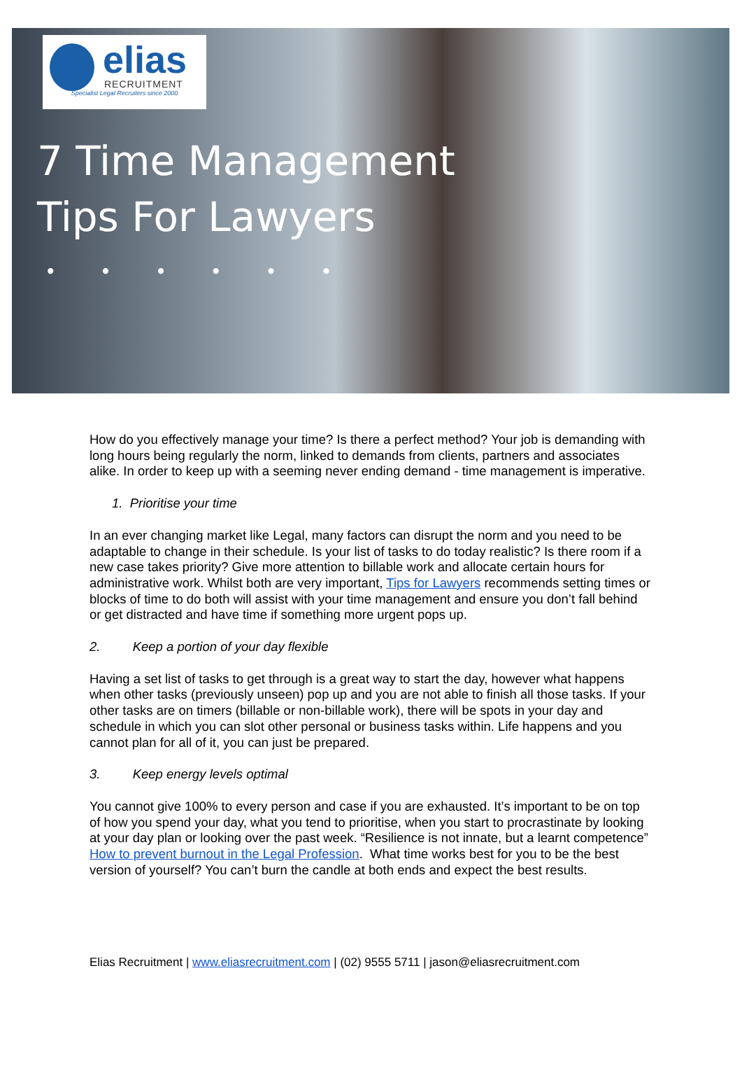elias
RECRUITMENT
Specialist Legal Recruiters since 2000
7 Time Management
Tips For Lawyers
• • • • • •
How do you effectively manage your time? Is there a perfect method? Your job is demanding with long hours being regularly the norm, linked to demands from clients, partners and associates alike. In order to keep up with a seeming never ending demand - time management is imperative.
1. Prioritise your time
In an ever changing market like Legal, many factors can disrupt the norm and you need to be adaptable to change in their schedule. Is your list of tasks to do today realistic? Is there room if a new case takes priority? Give more attention to billable work and allocate certain hours for administrative work. Whilst both are very important, Tips for Lawyers recommends setting times or blocks of time to do both will assist with your time management and ensure you don’t fall behind or get distracted and have time if something more urgent pops up.
2. Keep a portion of your day flexible
Having a set list of tasks to get through is a great way to start the day, however what happens when other tasks (previously unseen) pop up and you are not able to finish all those tasks. If your other tasks are on timers (billable or non-billable work), there will be spots in your day and schedule in which you can slot other personal or business tasks within. Life happens and you cannot plan for all of it, you can just be prepared.
3. Keep energy levels optimal
You cannot give 100% to every person and case if you are exhausted. It’s important to be on top of how you spend your day, what you tend to prioritise, when you start to procrastinate by looking at your day plan or looking over the past week. “Resilience is not innate, but a learnt competence” How to prevent burnout in the Legal Profession. What time works best for you to be the best version of yourself? You can’t burn the candle at both ends and expect the best results.
Elias Recruitment | www.eliasrecruitment.com | (02) 9555 5711 | jason@eliasrecruitment.com